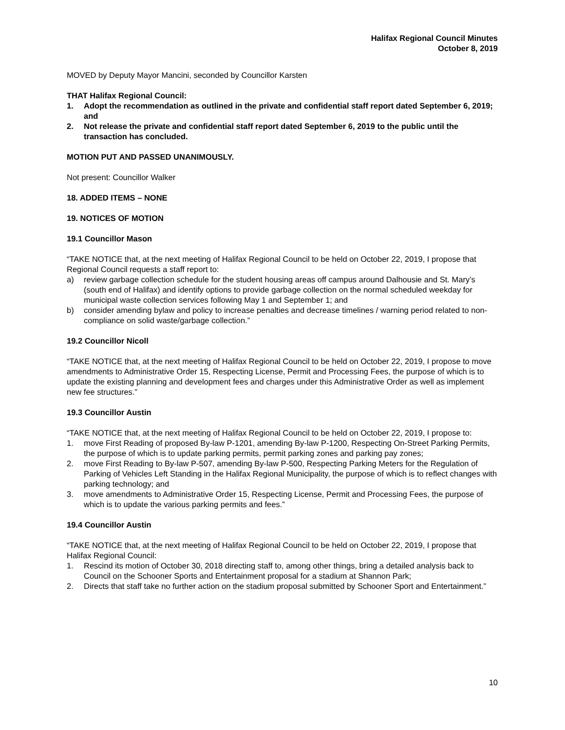Halifax Regional Council Minutes
October 8, 2019
MOVED by Deputy Mayor Mancini, seconded by Councillor Karsten
THAT Halifax Regional Council:
1. Adopt the recommendation as outlined in the private and confidential staff report dated September 6, 2019; and
2. Not release the private and confidential staff report dated September 6, 2019 to the public until the transaction has concluded.
MOTION PUT AND PASSED UNANIMOUSLY.
Not present: Councillor Walker
18. ADDED ITEMS – NONE
19. NOTICES OF MOTION
19.1 Councillor Mason
“TAKE NOTICE that, at the next meeting of Halifax Regional Council to be held on October 22, 2019, I propose that Regional Council requests a staff report to:
a) review garbage collection schedule for the student housing areas off campus around Dalhousie and St. Mary’s (south end of Halifax) and identify options to provide garbage collection on the normal scheduled weekday for municipal waste collection services following May 1 and September 1; and
b) consider amending bylaw and policy to increase penalties and decrease timelines / warning period related to non-compliance on solid waste/garbage collection.”
19.2 Councillor Nicoll
“TAKE NOTICE that, at the next meeting of Halifax Regional Council to be held on October 22, 2019, I propose to move amendments to Administrative Order 15, Respecting License, Permit and Processing Fees, the purpose of which is to update the existing planning and development fees and charges under this Administrative Order as well as implement new fee structures.”
19.3 Councillor Austin
“TAKE NOTICE that, at the next meeting of Halifax Regional Council to be held on October 22, 2019, I propose to:
1. move First Reading of proposed By-law P-1201, amending By-law P-1200, Respecting On-Street Parking Permits, the purpose of which is to update parking permits, permit parking zones and parking pay zones;
2. move First Reading to By-law P-507, amending By-law P-500, Respecting Parking Meters for the Regulation of Parking of Vehicles Left Standing in the Halifax Regional Municipality, the purpose of which is to reflect changes with parking technology; and
3. move amendments to Administrative Order 15, Respecting License, Permit and Processing Fees, the purpose of which is to update the various parking permits and fees.”
19.4 Councillor Austin
“TAKE NOTICE that, at the next meeting of Halifax Regional Council to be held on October 22, 2019, I propose that Halifax Regional Council:
1. Rescind its motion of October 30, 2018 directing staff to, among other things, bring a detailed analysis back to Council on the Schooner Sports and Entertainment proposal for a stadium at Shannon Park;
2. Directs that staff take no further action on the stadium proposal submitted by Schooner Sport and Entertainment.”
10